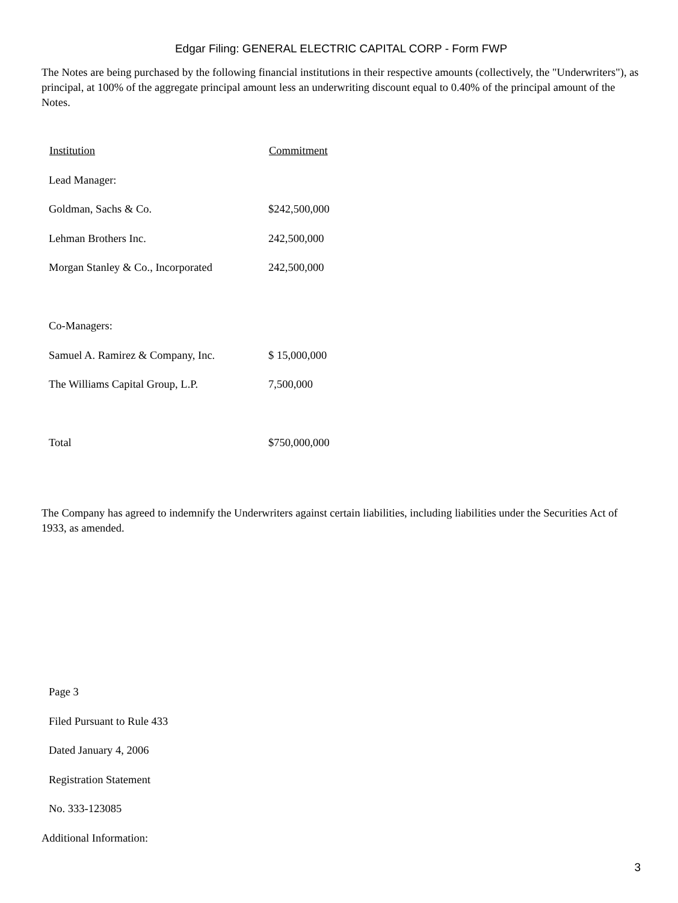Edgar Filing: GENERAL ELECTRIC CAPITAL CORP - Form FWP
The Notes are being purchased by the following financial institutions in their respective amounts (collectively, the "Underwriters"), as principal, at 100% of the aggregate principal amount less an underwriting discount equal to 0.40% of the principal amount of the Notes.
| Institution | Commitment |
| --- | --- |
| Lead Manager: | |
| Goldman, Sachs & Co. | $242,500,000 |
| Lehman Brothers Inc. | 242,500,000 |
| Morgan Stanley & Co., Incorporated | 242,500,000 |
| Co-Managers: | |
| Samuel A. Ramirez & Company, Inc. | $ 15,000,000 |
| The Williams Capital Group, L.P. | 7,500,000 |
| Total | $750,000,000 |
The Company has agreed to indemnify the Underwriters against certain liabilities, including liabilities under the Securities Act of 1933, as amended.
Page 3
Filed Pursuant to Rule 433
Dated January 4, 2006
Registration Statement
No. 333-123085
Additional Information:
3